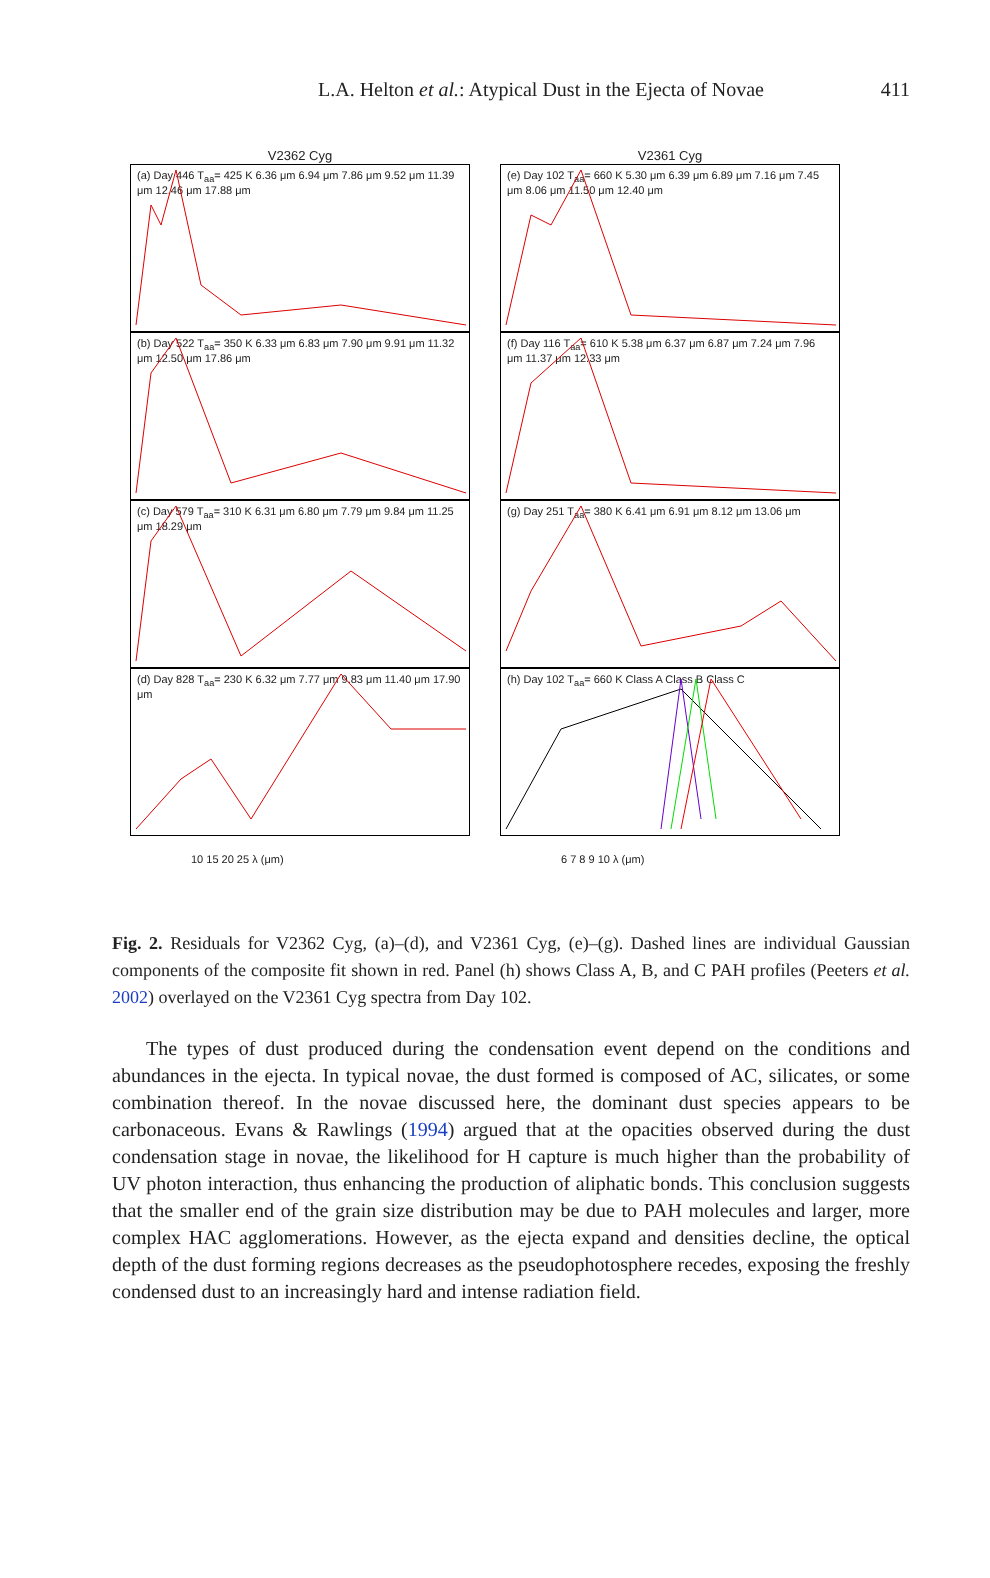L.A. Helton et al.: Atypical Dust in the Ejecta of Novae
411
V2362 Cyg
V2361 Cyg
(a) Day 446 T<sub>aa</sub>= 425 K 6.36 μm 6.94 μm 7.86 μm 9.52 μm 11.39 μm 12.46 μm 17.88 μm
(e) Day 102 T<sub>aa</sub>= 660 K 5.30 μm 6.39 μm 6.89 μm 7.16 μm 7.45 μm 8.06 μm 11.50 μm 12.40 μm
(b) Day 522 T<sub>aa</sub>= 350 K 6.33 μm 6.83 μm 7.90 μm 9.91 μm 11.32 μm 12.50 μm 17.86 μm
(f) Day 116 T<sub>aa</sub>= 610 K 5.38 μm 6.37 μm 6.87 μm 7.24 μm 7.96 μm 11.37 μm 12.33 μm
(c) Day 579 T<sub>aa</sub>= 310 K 6.31 μm 6.80 μm 7.79 μm 9.84 μm 11.25 μm 18.29 μm
(g) Day 251 T<sub>aa</sub>= 380 K 6.41 μm 6.91 μm 8.12 μm 13.06 μm
(d) Day 828 T<sub>aa</sub>= 230 K 6.32 μm 7.77 μm 9.83 μm 11.40 μm 17.90 μm
10 15 20 25 λ (μm)
(h) Day 102 T<sub>aa</sub>= 660 K Class A Class B Class C
6 7 8 9 10 λ (μm)
Fig. 2. Residuals for V2362 Cyg, (a)–(d), and V2361 Cyg, (e)–(g). Dashed lines are individual Gaussian components of the composite fit shown in red. Panel (h) shows Class A, B, and C PAH profiles (Peeters et al. 2002) overlayed on the V2361 Cyg spectra from Day 102.
The types of dust produced during the condensation event depend on the conditions and abundances in the ejecta. In typical novae, the dust formed is composed of AC, silicates, or some combination thereof. In the novae discussed here, the dominant dust species appears to be carbonaceous. Evans & Rawlings (1994) argued that at the opacities observed during the dust condensation stage in novae, the likelihood for H capture is much higher than the probability of UV photon interaction, thus enhancing the production of aliphatic bonds. This conclusion suggests that the smaller end of the grain size distribution may be due to PAH molecules and larger, more complex HAC agglomerations. However, as the ejecta expand and densities decline, the optical depth of the dust forming regions decreases as the pseudophotosphere recedes, exposing the freshly condensed dust to an increasingly hard and intense radiation field.